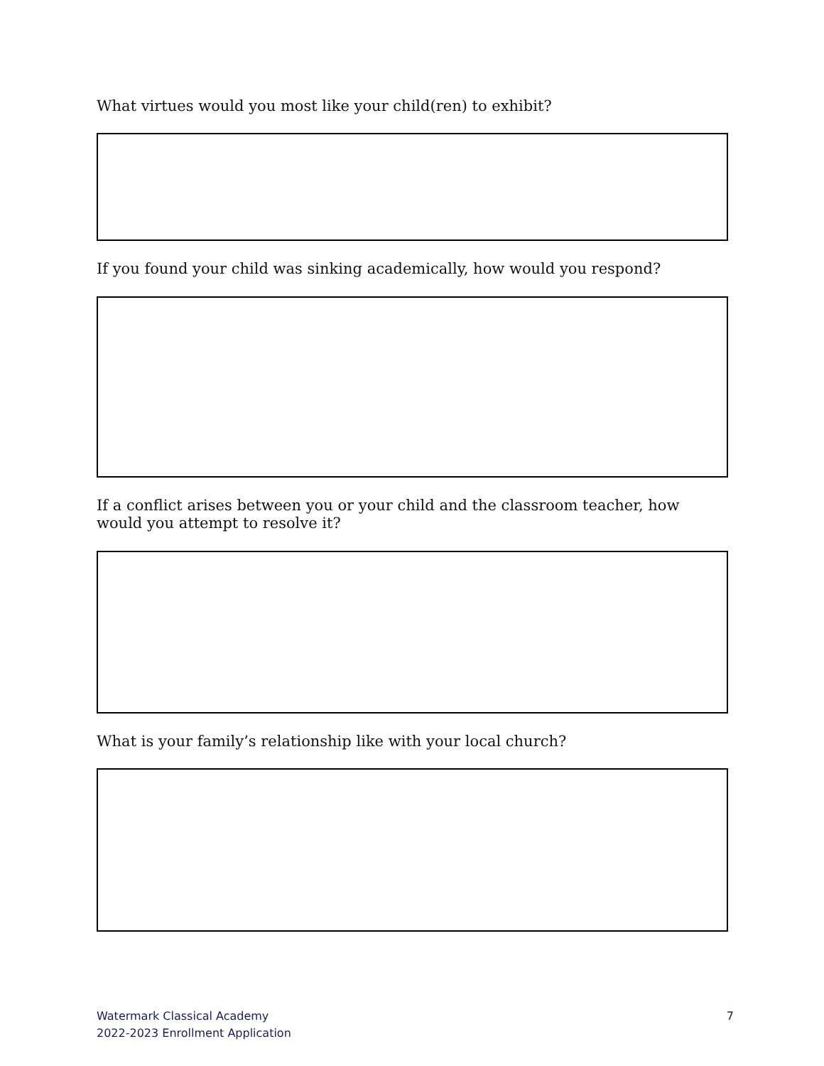What virtues would you most like your child(ren) to exhibit?
If you found your child was sinking academically, how would you respond?
If a conflict arises between you or your child and the classroom teacher, how would you attempt to resolve it?
What is your family’s relationship like with your local church?
Watermark Classical Academy
2022-2023 Enrollment Application
7